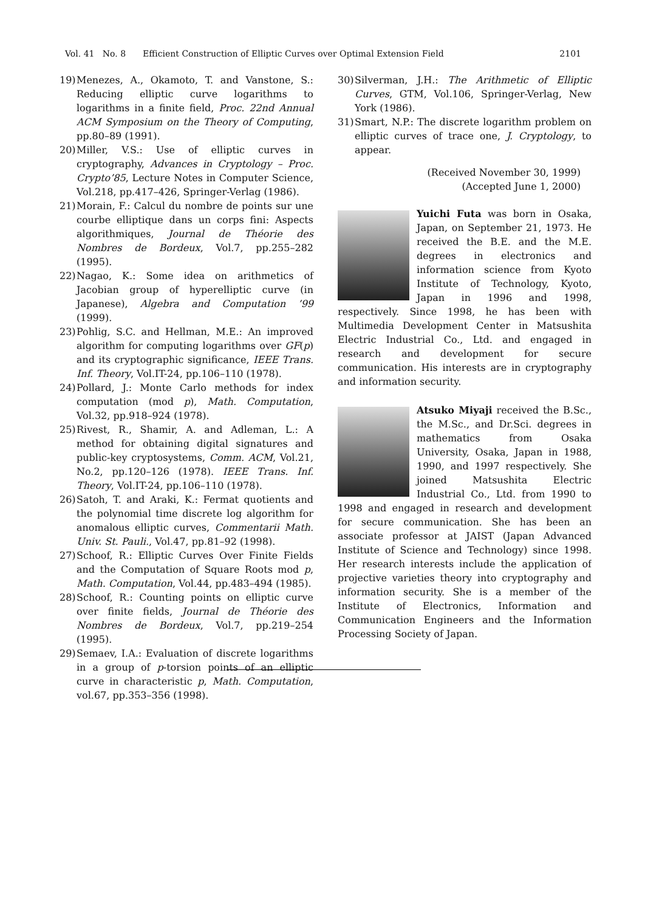Vol. 41 No. 8 Efficient Construction of Elliptic Curves over Optimal Extension Field 2101
19) Menezes, A., Okamoto, T. and Vanstone, S.: Reducing elliptic curve logarithms to logarithms in a finite field, Proc. 22nd Annual ACM Symposium on the Theory of Computing, pp.80–89 (1991).
20) Miller, V.S.: Use of elliptic curves in cryptography, Advances in Cryptology – Proc. Crypto’85, Lecture Notes in Computer Science, Vol.218, pp.417–426, Springer-Verlag (1986).
21) Morain, F.: Calcul du nombre de points sur une courbe elliptique dans un corps fini: Aspects algorithmiques, Journal de Théorie des Nombres de Bordeux, Vol.7, pp.255–282 (1995).
22) Nagao, K.: Some idea on arithmetics of Jacobian group of hyperelliptic curve (in Japanese), Algebra and Computation ’99 (1999).
23) Pohlig, S.C. and Hellman, M.E.: An improved algorithm for computing logarithms over GF(p) and its cryptographic significance, IEEE Trans. Inf. Theory, Vol.IT-24, pp.106–110 (1978).
24) Pollard, J.: Monte Carlo methods for index computation (mod p), Math. Computation, Vol.32, pp.918–924 (1978).
25) Rivest, R., Shamir, A. and Adleman, L.: A method for obtaining digital signatures and public-key cryptosystems, Comm. ACM, Vol.21, No.2, pp.120–126 (1978). IEEE Trans. Inf. Theory, Vol.IT-24, pp.106–110 (1978).
26) Satoh, T. and Araki, K.: Fermat quotients and the polynomial time discrete log algorithm for anomalous elliptic curves, Commentarii Math. Univ. St. Pauli., Vol.47, pp.81–92 (1998).
27) Schoof, R.: Elliptic Curves Over Finite Fields and the Computation of Square Roots mod p, Math. Computation, Vol.44, pp.483–494 (1985).
28) Schoof, R.: Counting points on elliptic curve over finite fields, Journal de Théorie des Nombres de Bordeux, Vol.7, pp.219–254 (1995).
29) Semaev, I.A.: Evaluation of discrete logarithms in a group of p-torsion points of an elliptic curve in characteristic p, Math. Computation, vol.67, pp.353–356 (1998).
30) Silverman, J.H.: The Arithmetic of Elliptic Curves, GTM, Vol.106, Springer-Verlag, New York (1986).
31) Smart, N.P.: The discrete logarithm problem on elliptic curves of trace one, J. Cryptology, to appear.
(Received November 30, 1999)
(Accepted June 1, 2000)
Yuichi Futa was born in Osaka, Japan, on September 21, 1973. He received the B.E. and the M.E. degrees in electronics and information science from Kyoto Institute of Technology, Kyoto, Japan in 1996 and 1998, respectively. Since 1998, he has been with Multimedia Development Center in Matsushita Electric Industrial Co., Ltd. and engaged in research and development for secure communication. His interests are in cryptography and information security.
Atsuko Miyaji received the B.Sc., the M.Sc., and Dr.Sci. degrees in mathematics from Osaka University, Osaka, Japan in 1988, 1990, and 1997 respectively. She joined Matsushita Electric Industrial Co., Ltd. from 1990 to 1998 and engaged in research and development for secure communication. She has been an associate professor at JAIST (Japan Advanced Institute of Science and Technology) since 1998. Her research interests include the application of projective varieties theory into cryptography and information security. She is a member of the Institute of Electronics, Information and Communication Engineers and the Information Processing Society of Japan.